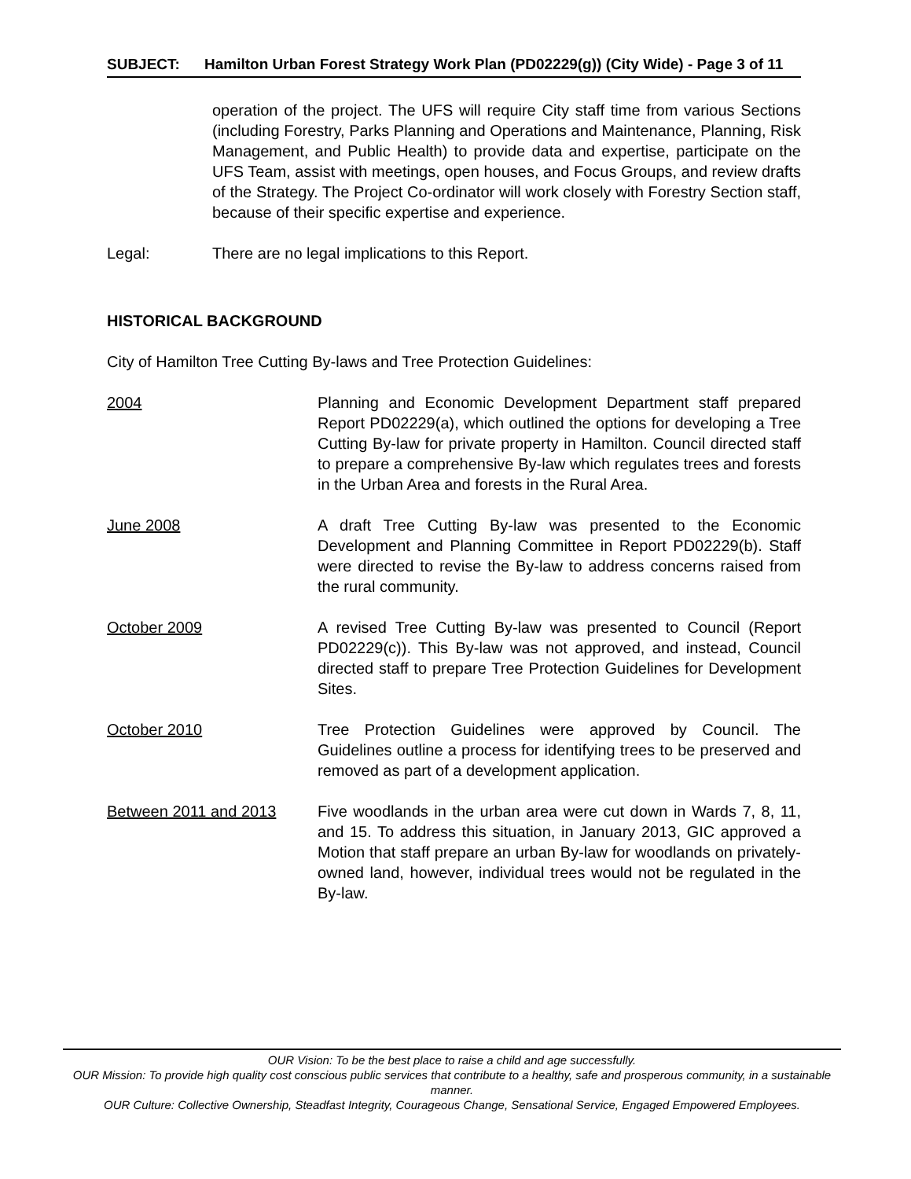SUBJECT: Hamilton Urban Forest Strategy Work Plan (PD02229(g)) (City Wide) - Page 3 of 11
operation of the project. The UFS will require City staff time from various Sections (including Forestry, Parks Planning and Operations and Maintenance, Planning, Risk Management, and Public Health) to provide data and expertise, participate on the UFS Team, assist with meetings, open houses, and Focus Groups, and review drafts of the Strategy. The Project Co-ordinator will work closely with Forestry Section staff, because of their specific expertise and experience.
Legal: There are no legal implications to this Report.
HISTORICAL BACKGROUND
City of Hamilton Tree Cutting By-laws and Tree Protection Guidelines:
2004 Planning and Economic Development Department staff prepared Report PD02229(a), which outlined the options for developing a Tree Cutting By-law for private property in Hamilton. Council directed staff to prepare a comprehensive By-law which regulates trees and forests in the Urban Area and forests in the Rural Area.
June 2008 A draft Tree Cutting By-law was presented to the Economic Development and Planning Committee in Report PD02229(b). Staff were directed to revise the By-law to address concerns raised from the rural community.
October 2009 A revised Tree Cutting By-law was presented to Council (Report PD02229(c)). This By-law was not approved, and instead, Council directed staff to prepare Tree Protection Guidelines for Development Sites.
October 2010 Tree Protection Guidelines were approved by Council. The Guidelines outline a process for identifying trees to be preserved and removed as part of a development application.
Between 2011 and 2013 Five woodlands in the urban area were cut down in Wards 7, 8, 11, and 15. To address this situation, in January 2013, GIC approved a Motion that staff prepare an urban By-law for woodlands on privately-owned land, however, individual trees would not be regulated in the By-law.
OUR Vision: To be the best place to raise a child and age successfully.
OUR Mission: To provide high quality cost conscious public services that contribute to a healthy, safe and prosperous community, in a sustainable manner.
OUR Culture: Collective Ownership, Steadfast Integrity, Courageous Change, Sensational Service, Engaged Empowered Employees.